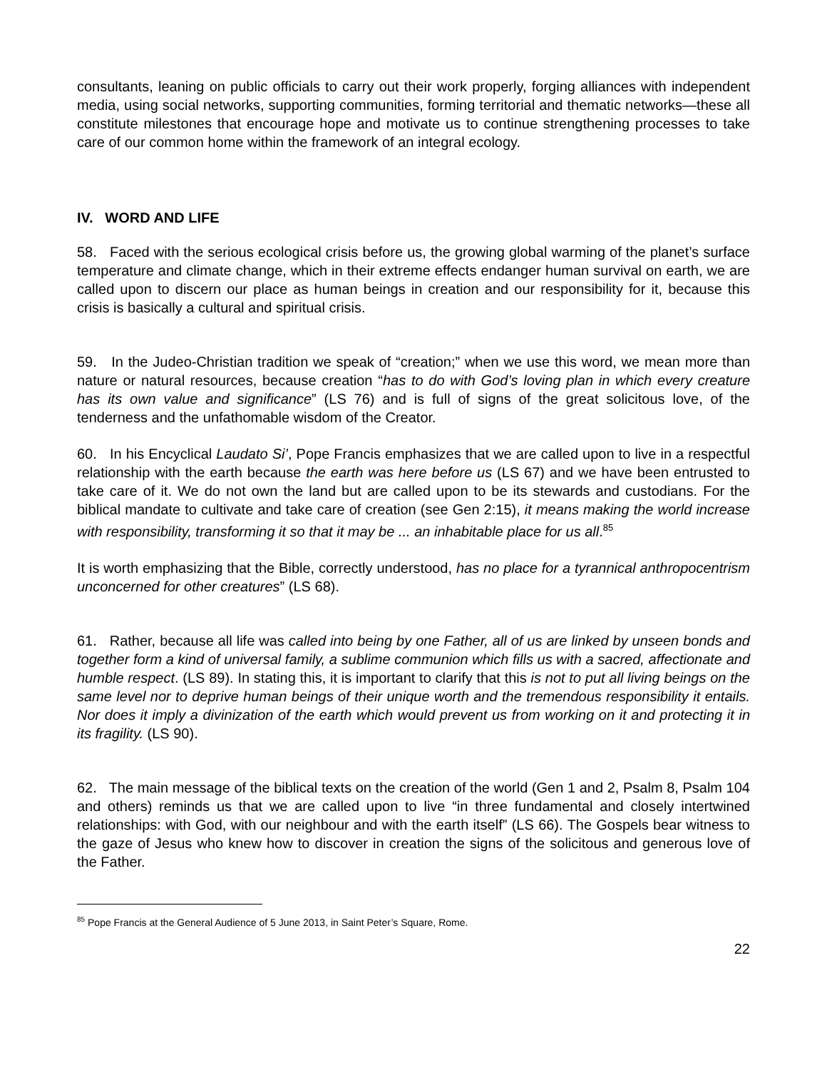consultants, leaning on public officials to carry out their work properly, forging alliances with independent media, using social networks, supporting communities, forming territorial and thematic networks—these all constitute milestones that encourage hope and motivate us to continue strengthening processes to take care of our common home within the framework of an integral ecology.
IV. WORD AND LIFE
58. Faced with the serious ecological crisis before us, the growing global warming of the planet’s surface temperature and climate change, which in their extreme effects endanger human survival on earth, we are called upon to discern our place as human beings in creation and our responsibility for it, because this crisis is basically a cultural and spiritual crisis.
59. In the Judeo-Christian tradition we speak of “creation;” when we use this word, we mean more than nature or natural resources, because creation “has to do with God’s loving plan in which every creature has its own value and significance” (LS 76) and is full of signs of the great solicitous love, of the tenderness and the unfathomable wisdom of the Creator.
60. In his Encyclical Laudato Si’, Pope Francis emphasizes that we are called upon to live in a respectful relationship with the earth because the earth was here before us (LS 67) and we have been entrusted to take care of it. We do not own the land but are called upon to be its stewards and custodians. For the biblical mandate to cultivate and take care of creation (see Gen 2:15), it means making the world increase with responsibility, transforming it so that it may be ... an inhabitable place for us all.<sup>85</sup>
It is worth emphasizing that the Bible, correctly understood, has no place for a tyrannical anthropocentrism unconcerned for other creatures” (LS 68).
61. Rather, because all life was called into being by one Father, all of us are linked by unseen bonds and together form a kind of universal family, a sublime communion which fills us with a sacred, affectionate and humble respect. (LS 89). In stating this, it is important to clarify that this is not to put all living beings on the same level nor to deprive human beings of their unique worth and the tremendous responsibility it entails. Nor does it imply a divinization of the earth which would prevent us from working on it and protecting it in its fragility. (LS 90).
62. The main message of the biblical texts on the creation of the world (Gen 1 and 2, Psalm 8, Psalm 104 and others) reminds us that we are called upon to live “in three fundamental and closely intertwined relationships: with God, with our neighbour and with the earth itself” (LS 66). The Gospels bear witness to the gaze of Jesus who knew how to discover in creation the signs of the solicitous and generous love of the Father.
<sup>85</sup> Pope Francis at the General Audience of 5 June 2013, in Saint Peter’s Square, Rome.
22